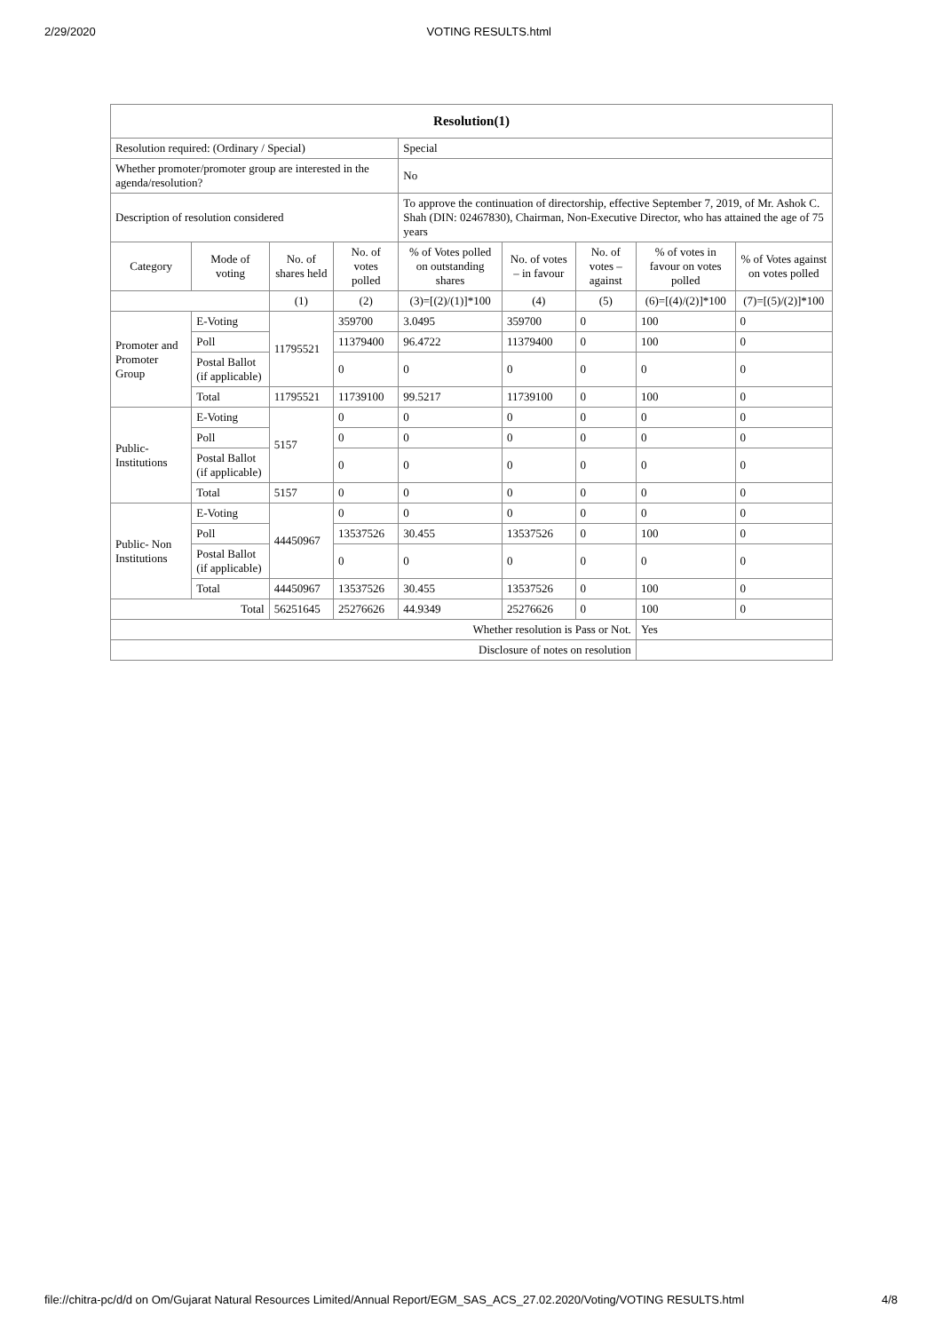2/29/2020 VOTING RESULTS.html
| Resolution(1) | | | | | | | | |
| --- | --- | --- | --- | --- | --- | --- | --- | --- |
| Resolution required: (Ordinary / Special) | | | | Special | | | | |
| Whether promoter/promoter group are interested in the agenda/resolution? | | | | No | | | | |
| Description of resolution considered | | | | To approve the continuation of directorship, effective September 7, 2019, of Mr. Ashok C. Shah (DIN: 02467830), Chairman, Non-Executive Director, who has attained the age of 75 years | | | | |
| Category | Mode of voting | No. of shares held | No. of votes polled | % of Votes polled on outstanding shares | No. of votes – in favour | No. of votes – against | % of votes in favour on votes polled | % of Votes against on votes polled |
| | | (1) | (2) | (3)=[(2)/(1)]*100 | (4) | (5) | (6)=[(4)/(2)]*100 | (7)=[(5)/(2)]*100 |
| Promoter and Promoter Group | E-Voting | 11795521 | 359700 | 3.0495 | 359700 | 0 | 100 | 0 |
| | Poll | | 11379400 | 96.4722 | 11379400 | 0 | 100 | 0 |
| | Postal Ballot (if applicable) | | 0 | 0 | 0 | 0 | 0 | 0 |
| | Total | 11795521 | 11739100 | 99.5217 | 11739100 | 0 | 100 | 0 |
| Public- Institutions | E-Voting | 5157 | 0 | 0 | 0 | 0 | 0 | 0 |
| | Poll | | 0 | 0 | 0 | 0 | 0 | 0 |
| | Postal Ballot (if applicable) | | 0 | 0 | 0 | 0 | 0 | 0 |
| | Total | 5157 | 0 | 0 | 0 | 0 | 0 | 0 |
| Public- Non Institutions | E-Voting | 44450967 | 0 | 0 | 0 | 0 | 0 | 0 |
| | Poll | | 13537526 | 30.455 | 13537526 | 0 | 100 | 0 |
| | Postal Ballot (if applicable) | | 0 | 0 | 0 | 0 | 0 | 0 |
| | Total | 44450967 | 13537526 | 30.455 | 13537526 | 0 | 100 | 0 |
| Total | | 56251645 | 25276626 | 44.9349 | 25276626 | 0 | 100 | 0 |
| Whether resolution is Pass or Not. | | | | | | | Yes | |
| Disclosure of notes on resolution | | | | | | | | |
file://chitra-pc/d/d on Om/Gujarat Natural Resources Limited/Annual Report/EGM_SAS_ACS_27.02.2020/Voting/VOTING RESULTS.html 4/8